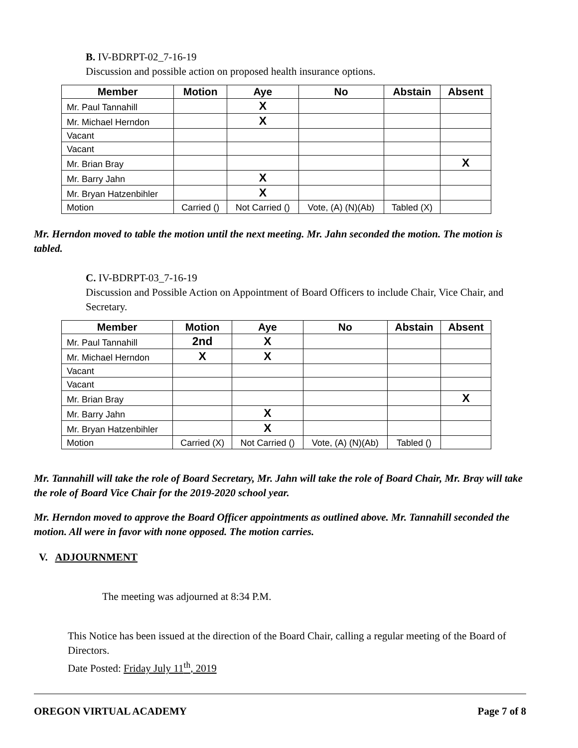B. IV-BDRPT-02_7-16-19
Discussion and possible action on proposed health insurance options.
| Member | Motion | Aye | No | Abstain | Absent |
| --- | --- | --- | --- | --- | --- |
| Mr. Paul Tannahill | | X | | | |
| Mr. Michael Herndon | | X | | | |
| Vacant | | | | | |
| Vacant | | | | | |
| Mr. Brian Bray | | | | | X |
| Mr. Barry Jahn | | X | | | |
| Mr. Bryan Hatzenbihler | | X | | | |
| Motion | Carried () | Not Carried () | Vote, (A) (N)(Ab) | Tabled (X) | |
Mr. Herndon moved to table the motion until the next meeting. Mr. Jahn seconded the motion. The motion is tabled.
C. IV-BDRPT-03_7-16-19
Discussion and Possible Action on Appointment of Board Officers to include Chair, Vice Chair, and Secretary.
| Member | Motion | Aye | No | Abstain | Absent |
| --- | --- | --- | --- | --- | --- |
| Mr. Paul Tannahill | 2nd | X | | | |
| Mr. Michael Herndon | X | X | | | |
| Vacant | | | | | |
| Vacant | | | | | |
| Mr. Brian Bray | | | | | X |
| Mr. Barry Jahn | | X | | | |
| Mr. Bryan Hatzenbihler | | X | | | |
| Motion | Carried (X) | Not Carried () | Vote, (A) (N)(Ab) | Tabled () | |
Mr. Tannahill will take the role of Board Secretary, Mr. Jahn will take the role of Board Chair, Mr. Bray will take the role of Board Vice Chair for the 2019-2020 school year.
Mr. Herndon moved to approve the Board Officer appointments as outlined above. Mr. Tannahill seconded the motion. All were in favor with none opposed. The motion carries.
V. ADJOURNMENT
The meeting was adjourned at 8:34 P.M.
This Notice has been issued at the direction of the Board Chair, calling a regular meeting of the Board of Directors.
Date Posted: Friday July 11<sup>th</sup>, 2019
OREGON VIRTUAL ACADEMY Page 7 of 8